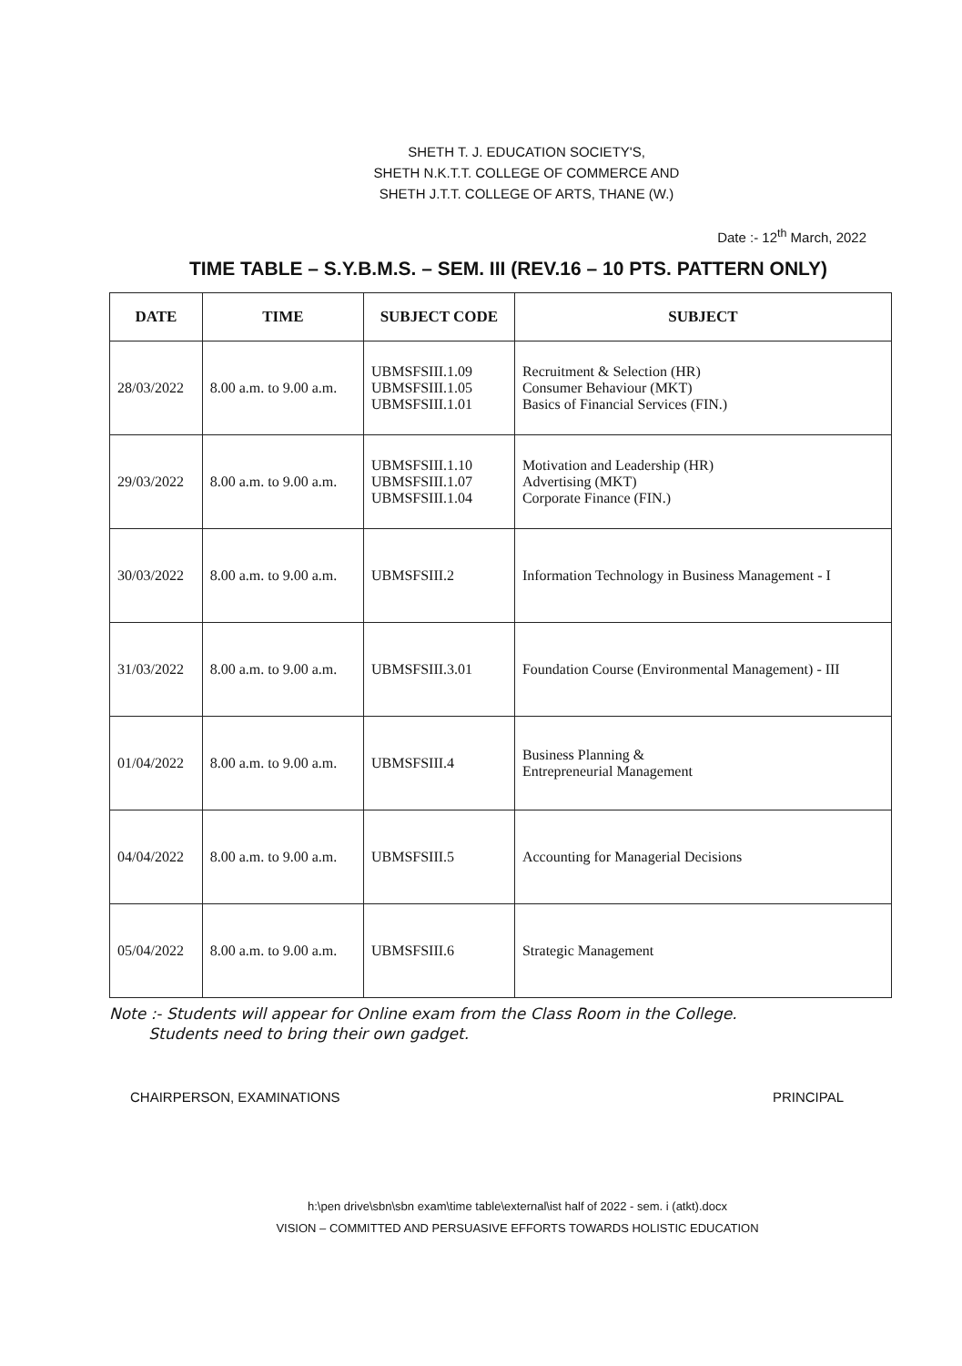SHETH T. J. EDUCATION SOCIETY'S,
SHETH N.K.T.T. COLLEGE OF COMMERCE AND
SHETH J.T.T. COLLEGE OF ARTS, THANE (W.)
Date :- 12<sup>th</sup> March, 2022
TIME TABLE – S.Y.B.M.S. – SEM. III (REV.16 – 10 PTS. PATTERN ONLY)
| DATE | TIME | SUBJECT CODE | SUBJECT |
| --- | --- | --- | --- |
| 28/03/2022 | 8.00 a.m. to 9.00 a.m. | UBMSFSIII.1.09 UBMSFSIII.1.05 UBMSFSIII.1.01 | Recruitment & Selection (HR) Consumer Behaviour (MKT) Basics of Financial Services (FIN.) |
| 29/03/2022 | 8.00 a.m. to 9.00 a.m. | UBMSFSIII.1.10 UBMSFSIII.1.07 UBMSFSIII.1.04 | Motivation and Leadership (HR) Advertising (MKT) Corporate Finance (FIN.) |
| 30/03/2022 | 8.00 a.m. to 9.00 a.m. | UBMSFSIII.2 | Information Technology in Business Management - I |
| 31/03/2022 | 8.00 a.m. to 9.00 a.m. | UBMSFSIII.3.01 | Foundation Course (Environmental Management) - III |
| 01/04/2022 | 8.00 a.m. to 9.00 a.m. | UBMSFSIII.4 | Business Planning & Entrepreneurial Management |
| 04/04/2022 | 8.00 a.m. to 9.00 a.m. | UBMSFSIII.5 | Accounting for Managerial Decisions |
| 05/04/2022 | 8.00 a.m. to 9.00 a.m. | UBMSFSIII.6 | Strategic Management |
Note :- Students will appear for Online exam from the Class Room in the College.
Students need to bring their own gadget.
CHAIRPERSON, EXAMINATIONS PRINCIPAL
h:\pen drive\sbn\sbn exam\time table\external\ist half of 2022 - sem. i (atkt).docx
VISION – COMMITTED AND PERSUASIVE EFFORTS TOWARDS HOLISTIC EDUCATION